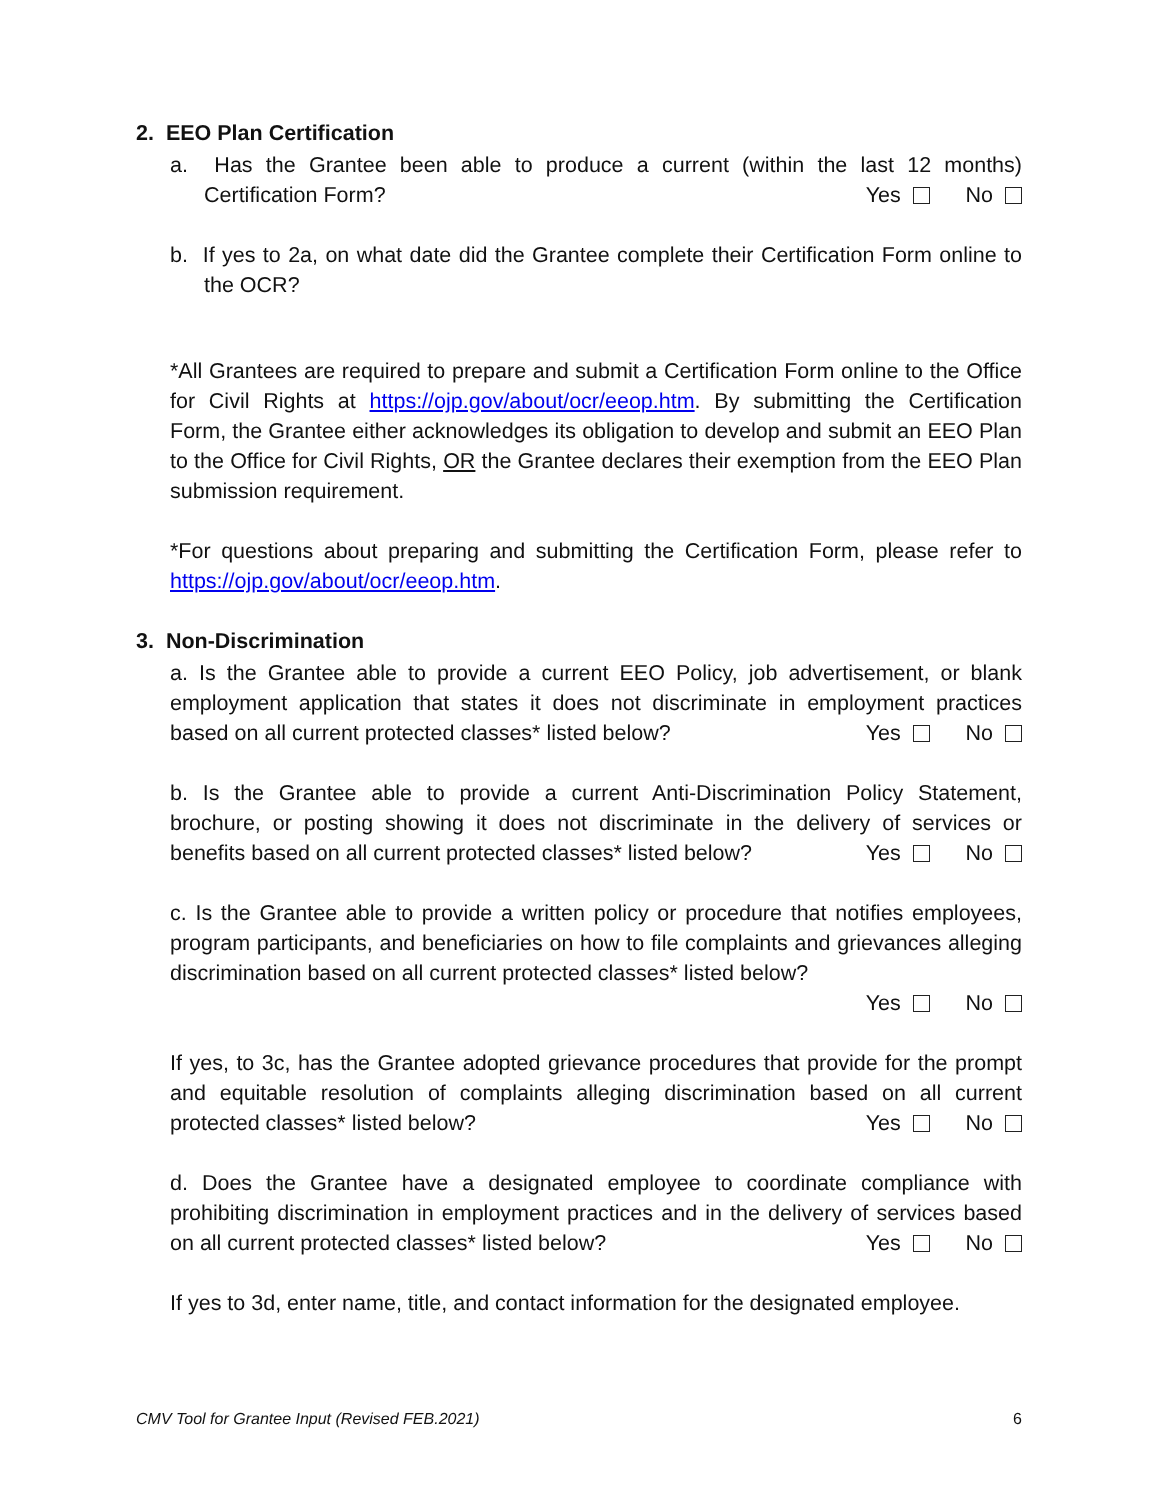2. EEO Plan Certification
a. Has the Grantee been able to produce a current (within the last 12 months) Certification Form? Yes No
b. If yes to 2a, on what date did the Grantee complete their Certification Form online to the OCR?
*All Grantees are required to prepare and submit a Certification Form online to the Office for Civil Rights at https://ojp.gov/about/ocr/eeop.htm. By submitting the Certification Form, the Grantee either acknowledges its obligation to develop and submit an EEO Plan to the Office for Civil Rights, OR the Grantee declares their exemption from the EEO Plan submission requirement.
*For questions about preparing and submitting the Certification Form, please refer to https://ojp.gov/about/ocr/eeop.htm.
3. Non-Discrimination
a. Is the Grantee able to provide a current EEO Policy, job advertisement, or blank employment application that states it does not discriminate in employment practices based on all current protected classes* listed below? Yes No
b. Is the Grantee able to provide a current Anti-Discrimination Policy Statement, brochure, or posting showing it does not discriminate in the delivery of services or benefits based on all current protected classes* listed below? Yes No
c. Is the Grantee able to provide a written policy or procedure that notifies employees, program participants, and beneficiaries on how to file complaints and grievances alleging discrimination based on all current protected classes* listed below?
Yes No
If yes, to 3c, has the Grantee adopted grievance procedures that provide for the prompt and equitable resolution of complaints alleging discrimination based on all current protected classes* listed below? Yes No
d. Does the Grantee have a designated employee to coordinate compliance with prohibiting discrimination in employment practices and in the delivery of services based on all current protected classes* listed below? Yes No
If yes to 3d, enter name, title, and contact information for the designated employee.
CMV Tool for Grantee Input (Revised FEB.2021) 6